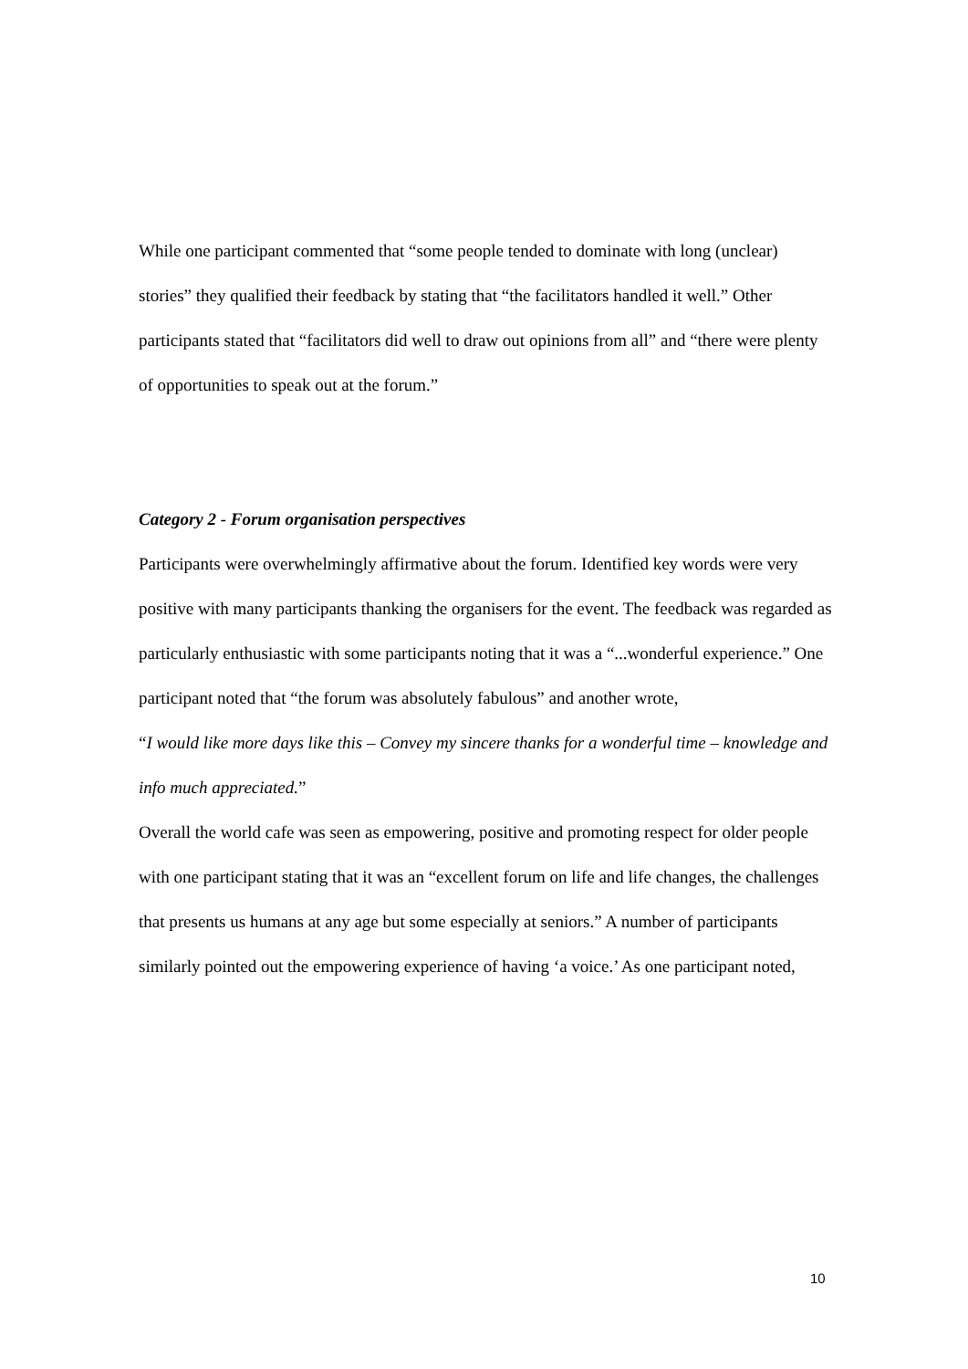While one participant commented that “some people tended to dominate with long (unclear) stories” they qualified their feedback by stating that “the facilitators handled it well.” Other participants stated that “facilitators did well to draw out opinions from all” and “there were plenty of opportunities to speak out at the forum.”
Category 2 - Forum organisation perspectives
Participants were overwhelmingly affirmative about the forum. Identified key words were very positive with many participants thanking the organisers for the event. The feedback was regarded as particularly enthusiastic with some participants noting that it was a “...wonderful experience.” One participant noted that “the forum was absolutely fabulous” and another wrote,
“I would like more days like this – Convey my sincere thanks for a wonderful time – knowledge and info much appreciated.”
Overall the world cafe was seen as empowering, positive and promoting respect for older people with one participant stating that it was an “excellent forum on life and life changes, the challenges that presents us humans at any age but some especially at seniors.” A number of participants similarly pointed out the empowering experience of having ‘a voice.’ As one participant noted,
10